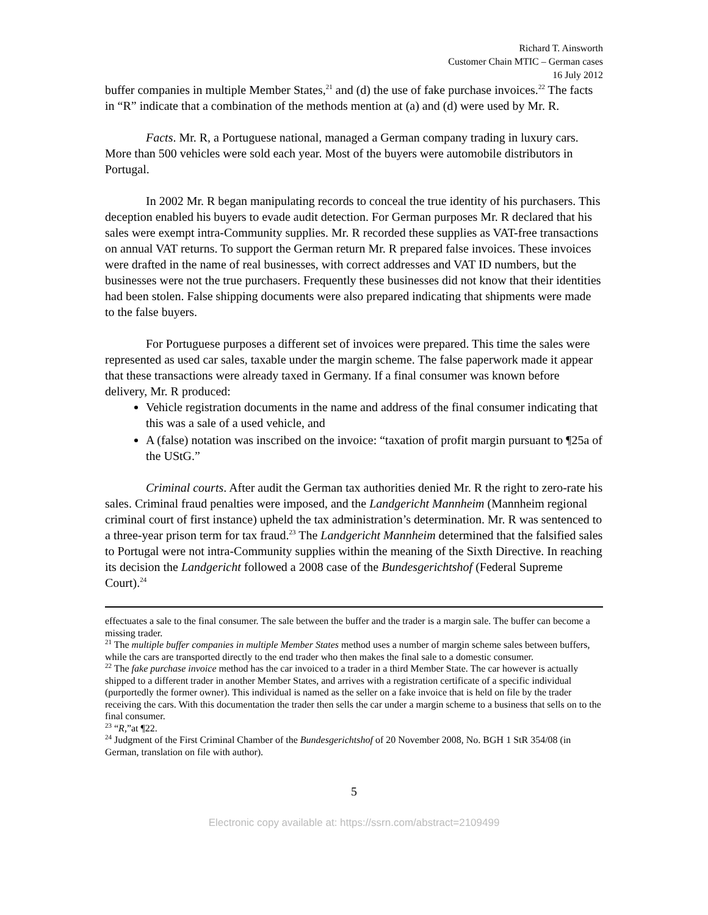Richard T. Ainsworth
Customer Chain MTIC – German cases
16 July 2012
buffer companies in multiple Member States,<sup>21</sup> and (d) the use of fake purchase invoices.<sup>22</sup> The facts in “R” indicate that a combination of the methods mention at (a) and (d) were used by Mr. R.
Facts. Mr. R, a Portuguese national, managed a German company trading in luxury cars. More than 500 vehicles were sold each year. Most of the buyers were automobile distributors in Portugal.
In 2002 Mr. R began manipulating records to conceal the true identity of his purchasers. This deception enabled his buyers to evade audit detection. For German purposes Mr. R declared that his sales were exempt intra-Community supplies. Mr. R recorded these supplies as VAT-free transactions on annual VAT returns. To support the German return Mr. R prepared false invoices. These invoices were drafted in the name of real businesses, with correct addresses and VAT ID numbers, but the businesses were not the true purchasers. Frequently these businesses did not know that their identities had been stolen. False shipping documents were also prepared indicating that shipments were made to the false buyers.
For Portuguese purposes a different set of invoices were prepared. This time the sales were represented as used car sales, taxable under the margin scheme. The false paperwork made it appear that these transactions were already taxed in Germany. If a final consumer was known before delivery, Mr. R produced:
Vehicle registration documents in the name and address of the final consumer indicating that this was a sale of a used vehicle, and
A (false) notation was inscribed on the invoice: “taxation of profit margin pursuant to ¶25a of the UStG.”
Criminal courts. After audit the German tax authorities denied Mr. R the right to zero-rate his sales. Criminal fraud penalties were imposed, and the Landgericht Mannheim (Mannheim regional criminal court of first instance) upheld the tax administration’s determination. Mr. R was sentenced to a three-year prison term for tax fraud.<sup>23</sup> The Landgericht Mannheim determined that the falsified sales to Portugal were not intra-Community supplies within the meaning of the Sixth Directive. In reaching its decision the Landgericht followed a 2008 case of the Bundesgerichtshof (Federal Supreme Court).<sup>24</sup>
effectuates a sale to the final consumer. The sale between the buffer and the trader is a margin sale. The buffer can become a missing trader.
<sup>21</sup> The multiple buffer companies in multiple Member States method uses a number of margin scheme sales between buffers, while the cars are transported directly to the end trader who then makes the final sale to a domestic consumer.
<sup>22</sup> The fake purchase invoice method has the car invoiced to a trader in a third Member State. The car however is actually shipped to a different trader in another Member States, and arrives with a registration certificate of a specific individual (purportedly the former owner). This individual is named as the seller on a fake invoice that is held on file by the trader receiving the cars. With this documentation the trader then sells the car under a margin scheme to a business that sells on to the final consumer.
<sup>23</sup> “R,”at ¶22.
<sup>24</sup> Judgment of the First Criminal Chamber of the Bundesgerichtshof of 20 November 2008, No. BGH 1 StR 354/08 (in German, translation on file with author).
5
Electronic copy available at: https://ssrn.com/abstract=2109499